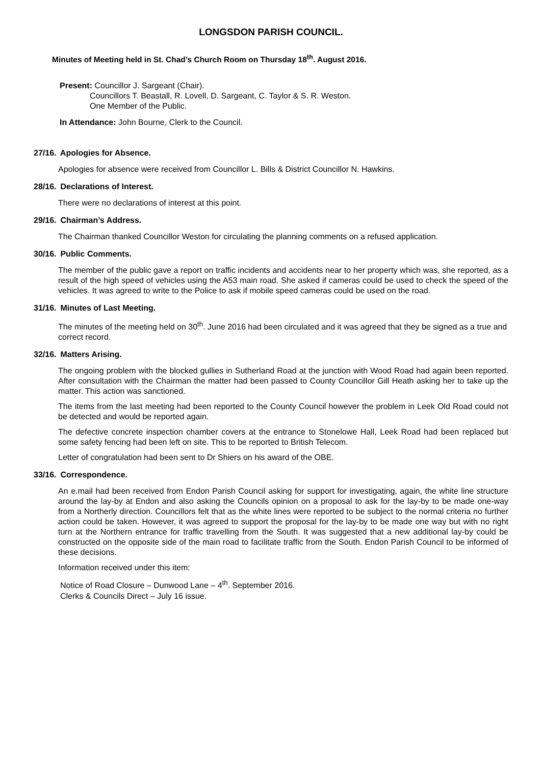LONGSDON PARISH COUNCIL.
Minutes of Meeting held in St. Chad’s Church Room on Thursday 18<sup>th</sup>. August 2016.
Present: Councillor J. Sargeant (Chair).
Councillors T. Beastall, R. Lovell, D. Sargeant, C. Taylor & S. R. Weston.
One Member of the Public.
In Attendance: John Bourne, Clerk to the Council.
27/16. Apologies for Absence.
Apologies for absence were received from Councillor L. Bills & District Councillor N. Hawkins.
28/16. Declarations of Interest.
There were no declarations of interest at this point.
29/16. Chairman’s Address.
The Chairman thanked Councillor Weston for circulating the planning comments on a refused application.
30/16. Public Comments.
The member of the public gave a report on traffic incidents and accidents near to her property which was, she reported, as a result of the high speed of vehicles using the A53 main road. She asked if cameras could be used to check the speed of the vehicles. It was agreed to write to the Police to ask if mobile speed cameras could be used on the road.
31/16. Minutes of Last Meeting.
The minutes of the meeting held on 30<sup>th</sup>. June 2016 had been circulated and it was agreed that they be signed as a true and correct record.
32/16. Matters Arising.
The ongoing problem with the blocked gullies in Sutherland Road at the junction with Wood Road had again been reported. After consultation with the Chairman the matter had been passed to County Councillor Gill Heath asking her to take up the matter. This action was sanctioned.
The items from the last meeting had been reported to the County Council however the problem in Leek Old Road could not be detected and would be reported again.
The defective concrete inspection chamber covers at the entrance to Stonelowe Hall, Leek Road had been replaced but some safety fencing had been left on site. This to be reported to British Telecom.
Letter of congratulation had been sent to Dr Shiers on his award of the OBE.
33/16. Correspondence.
An e.mail had been received from Endon Parish Council asking for support for investigating, again, the white line structure around the lay-by at Endon and also asking the Councils opinion on a proposal to ask for the lay-by to be made one-way from a Northerly direction. Councillors felt that as the white lines were reported to be subject to the normal criteria no further action could be taken. However, it was agreed to support the proposal for the lay-by to be made one way but with no right turn at the Northern entrance for traffic travelling from the South. It was suggested that a new additional lay-by could be constructed on the opposite side of the main road to facilitate traffic from the South. Endon Parish Council to be informed of these decisions.
Information received under this item:
Notice of Road Closure – Dunwood Lane – 4<sup>th</sup>. September 2016.
Clerks & Councils Direct – July 16 issue.